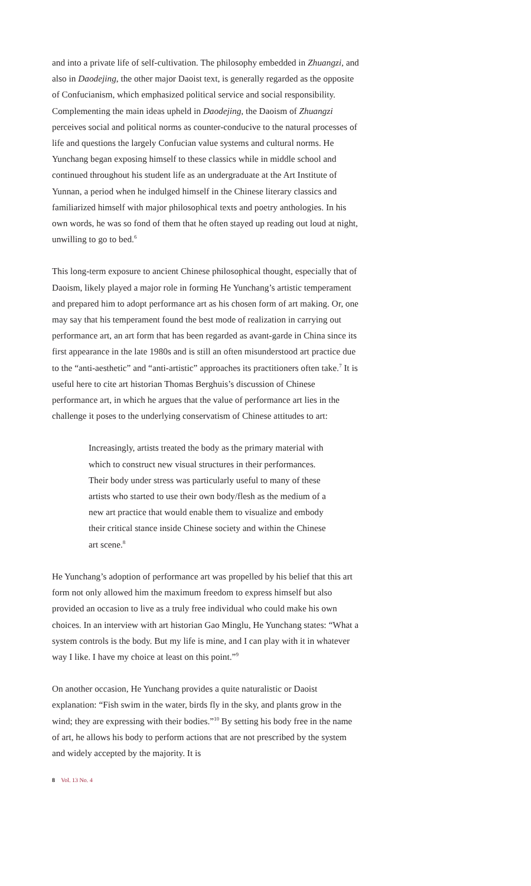and into a private life of self-cultivation. The philosophy embedded in Zhuangzi, and also in Daodejing, the other major Daoist text, is generally regarded as the opposite of Confucianism, which emphasized political service and social responsibility. Complementing the main ideas upheld in Daodejing, the Daoism of Zhuangzi perceives social and political norms as counter-conducive to the natural processes of life and questions the largely Confucian value systems and cultural norms. He Yunchang began exposing himself to these classics while in middle school and continued throughout his student life as an undergraduate at the Art Institute of Yunnan, a period when he indulged himself in the Chinese literary classics and familiarized himself with major philosophical texts and poetry anthologies. In his own words, he was so fond of them that he often stayed up reading out loud at night, unwilling to go to bed.<sup>6</sup>
This long-term exposure to ancient Chinese philosophical thought, especially that of Daoism, likely played a major role in forming He Yunchang’s artistic temperament and prepared him to adopt performance art as his chosen form of art making. Or, one may say that his temperament found the best mode of realization in carrying out performance art, an art form that has been regarded as avant-garde in China since its first appearance in the late 1980s and is still an often misunderstood art practice due to the “anti-aesthetic” and “anti-artistic” approaches its practitioners often take.<sup>7</sup> It is useful here to cite art historian Thomas Berghuis’s discussion of Chinese performance art, in which he argues that the value of performance art lies in the challenge it poses to the underlying conservatism of Chinese attitudes to art:
Increasingly, artists treated the body as the primary material with which to construct new visual structures in their performances. Their body under stress was particularly useful to many of these artists who started to use their own body/flesh as the medium of a new art practice that would enable them to visualize and embody their critical stance inside Chinese society and within the Chinese art scene.<sup>8</sup>
He Yunchang’s adoption of performance art was propelled by his belief that this art form not only allowed him the maximum freedom to express himself but also provided an occasion to live as a truly free individual who could make his own choices. In an interview with art historian Gao Minglu, He Yunchang states: “What a system controls is the body. But my life is mine, and I can play with it in whatever way I like. I have my choice at least on this point.”<sup>9</sup>
On another occasion, He Yunchang provides a quite naturalistic or Daoist explanation: “Fish swim in the water, birds fly in the sky, and plants grow in the wind; they are expressing with their bodies.”<sup>10</sup> By setting his body free in the name of art, he allows his body to perform actions that are not prescribed by the system and widely accepted by the majority. It is
8 Vol. 13 No. 4